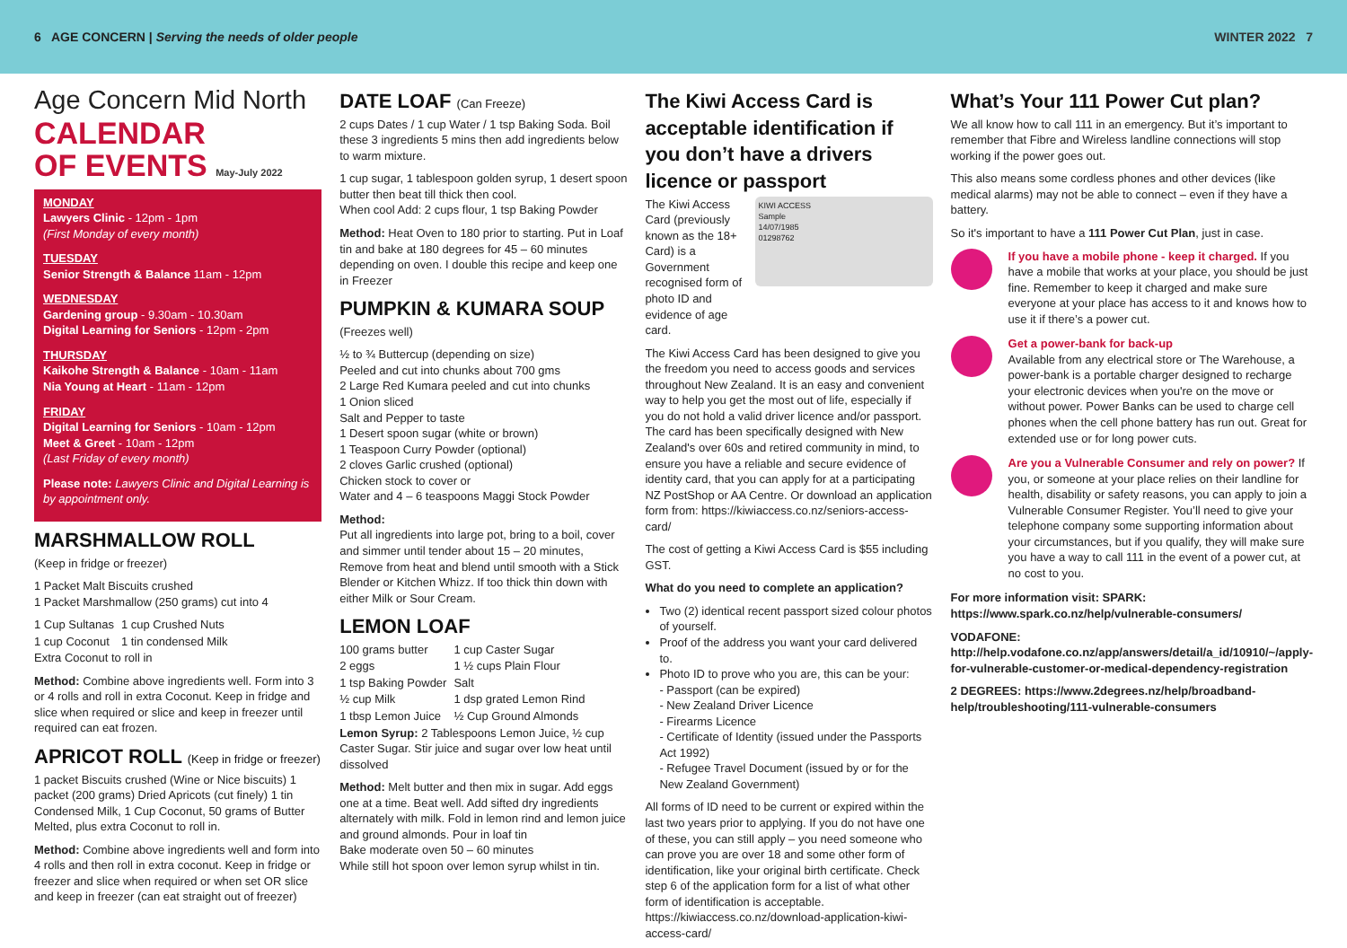6 AGE CONCERN | Serving the needs of older people
WINTER 2022 7
Age Concern Mid North
CALENDAR
OF EVENTS May-July 2022
MONDAY
Lawyers Clinic - 12pm - 1pm
(First Monday of every month)
TUESDAY
Senior Strength & Balance 11am - 12pm
WEDNESDAY
Gardening group - 9.30am - 10.30am
Digital Learning for Seniors - 12pm - 2pm
THURSDAY
Kaikohe Strength & Balance - 10am - 11am
Nia Young at Heart - 11am - 12pm
FRIDAY
Digital Learning for Seniors - 10am - 12pm
Meet & Greet - 10am - 12pm
(Last Friday of every month)
Please note: Lawyers Clinic and Digital Learning is by appointment only.
MARSHMALLOW ROLL
(Keep in fridge or freezer)
1 Packet Malt Biscuits crushed
1 Packet Marshmallow (250 grams) cut into 4
| 1 Cup Sultanas | 1 cup Crushed Nuts |
| 1 cup Coconut | 1 tin condensed Milk |
Extra Coconut to roll in
Method: Combine above ingredients well. Form into 3 or 4 rolls and roll in extra Coconut. Keep in fridge and slice when required or slice and keep in freezer until required can eat frozen.
APRICOT ROLL (Keep in fridge or freezer)
1 packet Biscuits crushed (Wine or Nice biscuits) 1 packet (200 grams) Dried Apricots (cut finely) 1 tin Condensed Milk, 1 Cup Coconut, 50 grams of Butter Melted, plus extra Coconut to roll in.
Method: Combine above ingredients well and form into 4 rolls and then roll in extra coconut. Keep in fridge or freezer and slice when required or when set OR slice and keep in freezer (can eat straight out of freezer)
DATE LOAF (Can Freeze)
2 cups Dates / 1 cup Water / 1 tsp Baking Soda. Boil these 3 ingredients 5 mins then add ingredients below to warm mixture.
1 cup sugar, 1 tablespoon golden syrup, 1 desert spoon butter then beat till thick then cool.
When cool Add: 2 cups flour, 1 tsp Baking Powder
Method: Heat Oven to 180 prior to starting. Put in Loaf tin and bake at 180 degrees for 45 – 60 minutes depending on oven. I double this recipe and keep one in Freezer
PUMPKIN & KUMARA SOUP
(Freezes well)
½ to ¾ Buttercup (depending on size)
Peeled and cut into chunks about 700 gms
2 Large Red Kumara peeled and cut into chunks
1 Onion sliced
Salt and Pepper to taste
1 Desert spoon sugar (white or brown)
1 Teaspoon Curry Powder (optional)
2 cloves Garlic crushed (optional)
Chicken stock to cover or
Water and 4 – 6 teaspoons Maggi Stock Powder
Method:
Put all ingredients into large pot, bring to a boil, cover and simmer until tender about 15 – 20 minutes, Remove from heat and blend until smooth with a Stick Blender or Kitchen Whizz. If too thick thin down with either Milk or Sour Cream.
LEMON LOAF
| 100 grams butter | 1 cup Caster Sugar |
| 2 eggs | 1 ½ cups Plain Flour |
| 1 tsp Baking Powder | Salt |
| ½ cup Milk | 1 dsp grated Lemon Rind |
| 1 tbsp Lemon Juice | ½ Cup Ground Almonds |
Lemon Syrup: 2 Tablespoons Lemon Juice, ½ cup Caster Sugar. Stir juice and sugar over low heat until dissolved
Method: Melt butter and then mix in sugar. Add eggs one at a time. Beat well. Add sifted dry ingredients alternately with milk. Fold in lemon rind and lemon juice and ground almonds. Pour in loaf tin
Bake moderate oven 50 – 60 minutes
While still hot spoon over lemon syrup whilst in tin.
The Kiwi Access Card is acceptable identification if you don’t have a drivers licence or passport
The Kiwi Access Card (previously known as the 18+ Card) is a Government recognised form of photo ID and evidence of age card.
KIWI ACCESS
Sample
14/07/1985
01298762
The Kiwi Access Card has been designed to give you the freedom you need to access goods and services throughout New Zealand. It is an easy and convenient way to help you get the most out of life, especially if you do not hold a valid driver licence and/or passport. The card has been specifically designed with New Zealand's over 60s and retired community in mind, to ensure you have a reliable and secure evidence of identity card, that you can apply for at a participating NZ PostShop or AA Centre. Or download an application form from: https://kiwiaccess.co.nz/seniors-access-card/
The cost of getting a Kiwi Access Card is $55 including GST.
What do you need to complete an application?
Two (2) identical recent passport sized colour photos of yourself.
Proof of the address you want your card delivered to.
Photo ID to prove who you are, this can be your:
- Passport (can be expired)
- New Zealand Driver Licence
- Firearms Licence
- Certificate of Identity (issued under the Passports Act 1992)
- Refugee Travel Document (issued by or for the New Zealand Government)
All forms of ID need to be current or expired within the last two years prior to applying. If you do not have one of these, you can still apply – you need someone who can prove you are over 18 and some other form of identification, like your original birth certificate. Check step 6 of the application form for a list of what other form of identification is acceptable. https://kiwiaccess.co.nz/download-application-kiwi-access-card/
What’s Your 111 Power Cut plan?
We all know how to call 111 in an emergency. But it’s important to remember that Fibre and Wireless landline connections will stop working if the power goes out.
This also means some cordless phones and other devices (like medical alarms) may not be able to connect – even if they have a battery.
So it's important to have a 111 Power Cut Plan, just in case.
If you have a mobile phone - keep it charged. If you have a mobile that works at your place, you should be just fine. Remember to keep it charged and make sure everyone at your place has access to it and knows how to use it if there’s a power cut.
Get a power-bank for back-up
Available from any electrical store or The Warehouse, a power-bank is a portable charger designed to recharge your electronic devices when you're on the move or without power. Power Banks can be used to charge cell phones when the cell phone battery has run out. Great for extended use or for long power cuts.
Are you a Vulnerable Consumer and rely on power? If you, or someone at your place relies on their landline for health, disability or safety reasons, you can apply to join a Vulnerable Consumer Register. You’ll need to give your telephone company some supporting information about your circumstances, but if you qualify, they will make sure you have a way to call 111 in the event of a power cut, at no cost to you.
For more information visit: SPARK: https://www.spark.co.nz/help/vulnerable-consumers/
VODAFONE: http://help.vodafone.co.nz/app/answers/detail/a_id/10910/~/apply-for-vulnerable-customer-or-medical-dependency-registration
2 DEGREES: https://www.2degrees.nz/help/broadband-help/troubleshooting/111-vulnerable-consumers